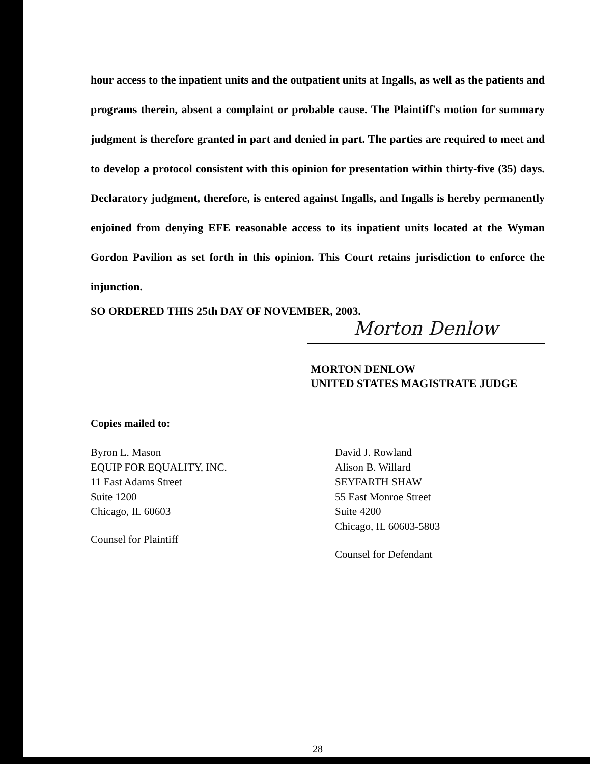hour access to the inpatient units and the outpatient units at Ingalls, as well as the patients and programs therein, absent a complaint or probable cause. The Plaintiff's motion for summary judgment is therefore granted in part and denied in part. The parties are required to meet and to develop a protocol consistent with this opinion for presentation within thirty-five (35) days. Declaratory judgment, therefore, is entered against Ingalls, and Ingalls is hereby permanently enjoined from denying EFE reasonable access to its inpatient units located at the Wyman Gordon Pavilion as set forth in this opinion. This Court retains jurisdiction to enforce the injunction.
SO ORDERED THIS 25th DAY OF NOVEMBER, 2003.
Morton Denlow
MORTON DENLOW
UNITED STATES MAGISTRATE JUDGE
Copies mailed to:
Byron L. Mason
EQUIP FOR EQUALITY, INC.
11 East Adams Street
Suite 1200
Chicago, IL 60603
Counsel for Plaintiff
David J. Rowland
Alison B. Willard
SEYFARTH SHAW
55 East Monroe Street
Suite 4200
Chicago, IL 60603-5803
Counsel for Defendant
28